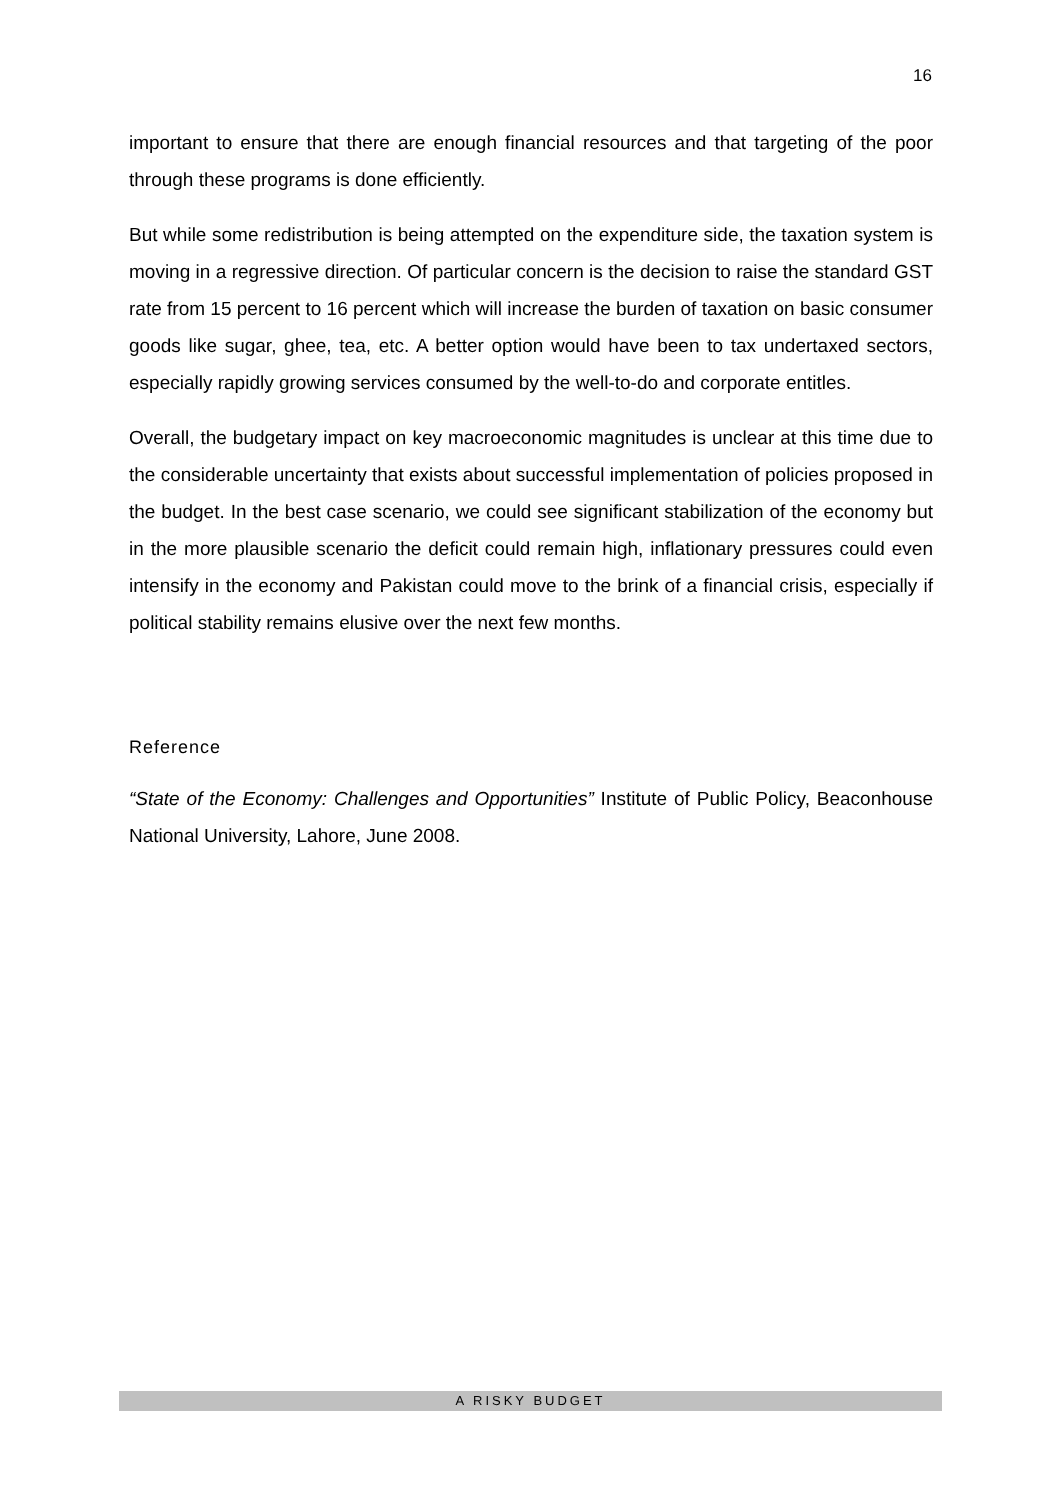16
important to ensure that there are enough financial resources and that targeting of the poor through these programs is done efficiently.
But while some redistribution is being attempted on the expenditure side, the taxation system is moving in a regressive direction. Of particular concern is the decision to raise the standard GST rate from 15 percent to 16 percent which will increase the burden of taxation on basic consumer goods like sugar, ghee, tea, etc. A better option would have been to tax undertaxed sectors, especially rapidly growing services consumed by the well-to-do and corporate entitles.
Overall, the budgetary impact on key macroeconomic magnitudes is unclear at this time due to the considerable uncertainty that exists about successful implementation of policies proposed in the budget. In the best case scenario, we could see significant stabilization of the economy but in the more plausible scenario the deficit could remain high, inflationary pressures could even intensify in the economy and Pakistan could move to the brink of a financial crisis, especially if political stability remains elusive over the next few months.
Reference
“State of the Economy: Challenges and Opportunities” Institute of Public Policy, Beaconhouse National University, Lahore, June 2008.
A RISKY BUDGET